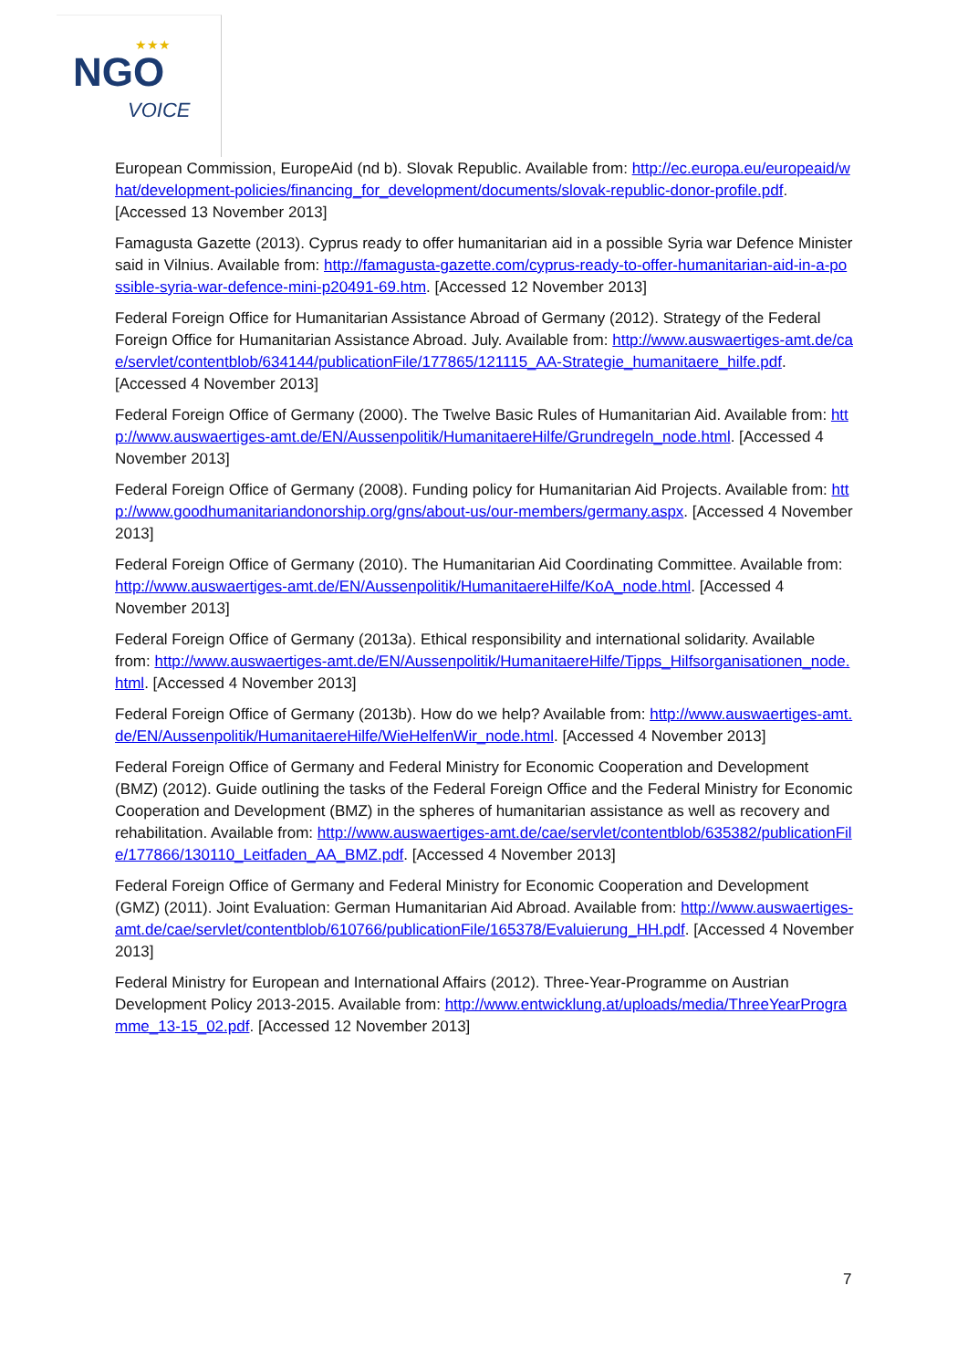★★★
NGO
VOICE
European Commission, EuropeAid (nd b). Slovak Republic. Available from: http://ec.europa.eu/europeaid/what/development-policies/financing_for_development/documents/slovak-republic-donor-profile.pdf. [Accessed 13 November 2013]
Famagusta Gazette (2013). Cyprus ready to offer humanitarian aid in a possible Syria war Defence Minister said in Vilnius. Available from: http://famagusta-gazette.com/cyprus-ready-to-offer-humanitarian-aid-in-a-possible-syria-war-defence-mini-p20491-69.htm. [Accessed 12 November 2013]
Federal Foreign Office for Humanitarian Assistance Abroad of Germany (2012). Strategy of the Federal Foreign Office for Humanitarian Assistance Abroad. July. Available from: http://www.auswaertiges-amt.de/cae/servlet/contentblob/634144/publicationFile/177865/121115_AA-Strategie_humanitaere_hilfe.pdf. [Accessed 4 November 2013]
Federal Foreign Office of Germany (2000). The Twelve Basic Rules of Humanitarian Aid. Available from: http://www.auswaertiges-amt.de/EN/Aussenpolitik/HumanitaereHilfe/Grundregeln_node.html. [Accessed 4 November 2013]
Federal Foreign Office of Germany (2008). Funding policy for Humanitarian Aid Projects. Available from: http://www.goodhumanitariandonorship.org/gns/about-us/our-members/germany.aspx. [Accessed 4 November 2013]
Federal Foreign Office of Germany (2010). The Humanitarian Aid Coordinating Committee. Available from: http://www.auswaertiges-amt.de/EN/Aussenpolitik/HumanitaereHilfe/KoA_node.html. [Accessed 4 November 2013]
Federal Foreign Office of Germany (2013a). Ethical responsibility and international solidarity. Available from: http://www.auswaertiges-amt.de/EN/Aussenpolitik/HumanitaereHilfe/Tipps_Hilfsorganisationen_node.html. [Accessed 4 November 2013]
Federal Foreign Office of Germany (2013b). How do we help? Available from: http://www.auswaertiges-amt.de/EN/Aussenpolitik/HumanitaereHilfe/WieHelfenWir_node.html. [Accessed 4 November 2013]
Federal Foreign Office of Germany and Federal Ministry for Economic Cooperation and Development (BMZ) (2012). Guide outlining the tasks of the Federal Foreign Office and the Federal Ministry for Economic Cooperation and Development (BMZ) in the spheres of humanitarian assistance as well as recovery and rehabilitation. Available from: http://www.auswaertiges-amt.de/cae/servlet/contentblob/635382/publicationFile/177866/130110_Leitfaden_AA_BMZ.pdf. [Accessed 4 November 2013]
Federal Foreign Office of Germany and Federal Ministry for Economic Cooperation and Development (GMZ) (2011). Joint Evaluation: German Humanitarian Aid Abroad. Available from: http://www.auswaertiges-amt.de/cae/servlet/contentblob/610766/publicationFile/165378/Evaluierung_HH.pdf. [Accessed 4 November 2013]
Federal Ministry for European and International Affairs (2012). Three-Year-Programme on Austrian Development Policy 2013-2015. Available from: http://www.entwicklung.at/uploads/media/ThreeYearProgramme_13-15_02.pdf. [Accessed 12 November 2013]
7